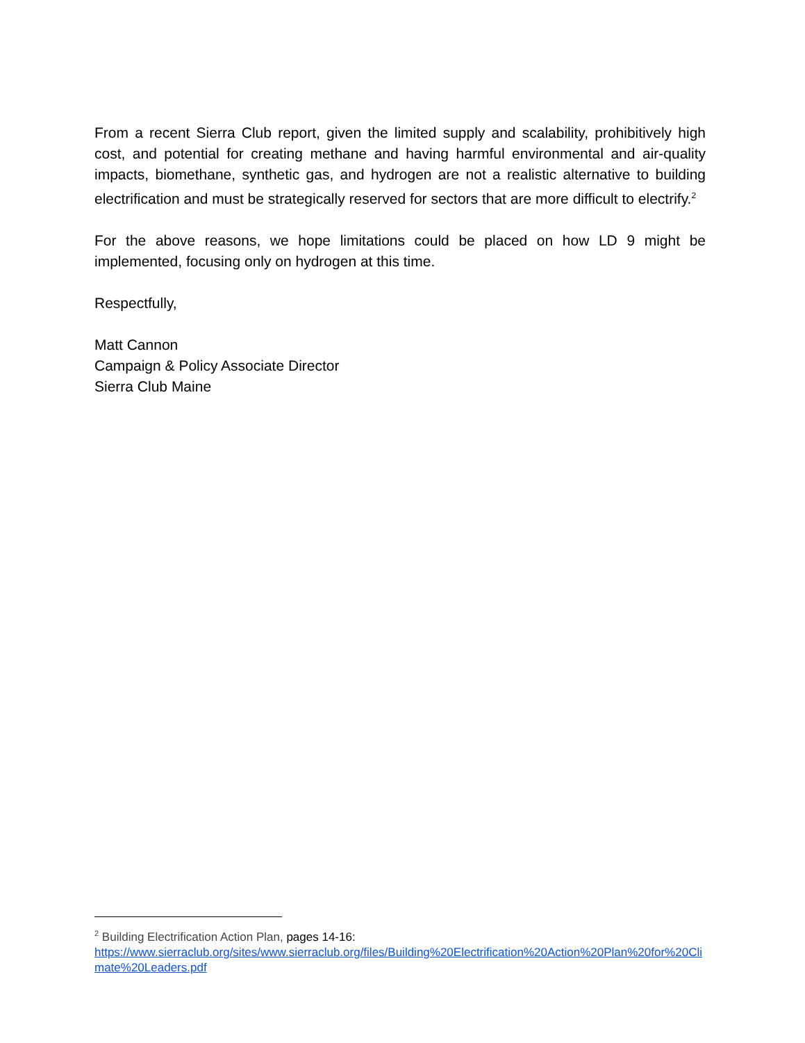From a recent Sierra Club report, given the limited supply and scalability, prohibitively high cost, and potential for creating methane and having harmful environmental and air-quality impacts, biomethane, synthetic gas, and hydrogen are not a realistic alternative to building electrification and must be strategically reserved for sectors that are more difficult to electrify.<sup>2</sup>
For the above reasons, we hope limitations could be placed on how LD 9 might be implemented, focusing only on hydrogen at this time.
Respectfully,
Matt Cannon
Campaign & Policy Associate Director
Sierra Club Maine
<sup>2</sup> Building Electrification Action Plan, pages 14-16:
https://www.sierraclub.org/sites/www.sierraclub.org/files/Building%20Electrification%20Action%20Plan%20for%20Climate%20Leaders.pdf